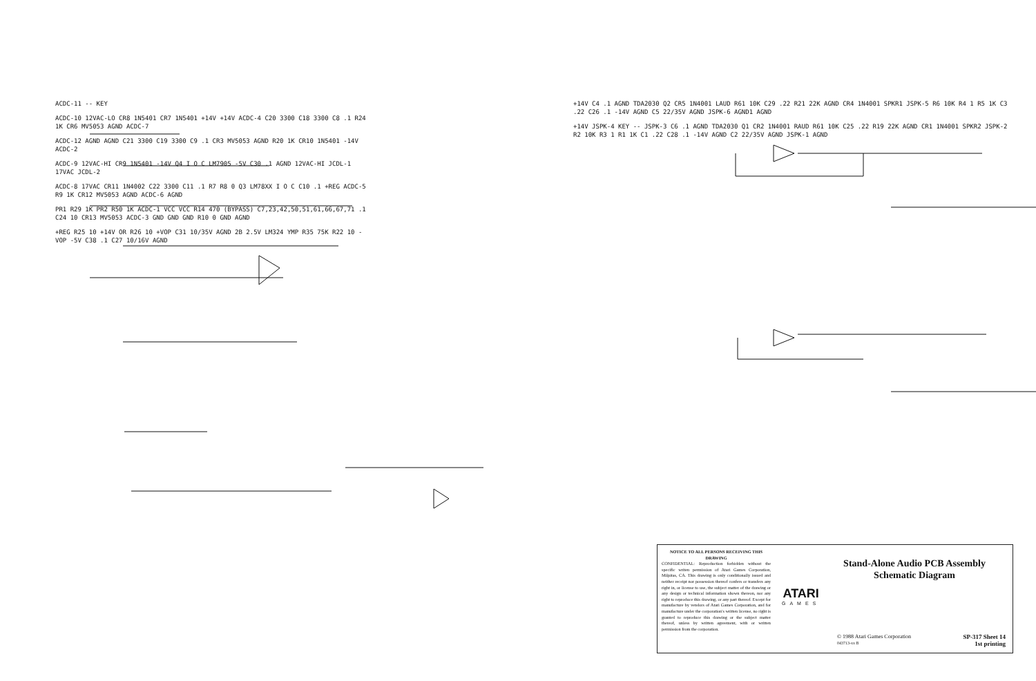ACDC-11 -- KEY
ACDC-10 12VAC-LO CR8 1N5401 CR7 1N5401 +14V +14V ACDC-4 C20 3300 C18 3300 C8 .1 R24 1K CR6 MV5053 AGND ACDC-7
ACDC-12 AGND AGND C21 3300 C19 3300 C9 .1 CR3 MV5053 AGND R20 1K CR10 1N5401 -14V ACDC-2
ACDC-9 12VAC-HI CR9 1N5401 -14V Q4 I O C LM7905 -5V C30 .1 AGND 12VAC-HI JCDL-1 17VAC JCDL-2
ACDC-8 17VAC CR11 1N4002 C22 3300 C11 .1 R7 R8 0 Q3 LM78XX I O C C10 .1 +REG ACDC-5 R9 1K CR12 MV5053 AGND ACDC-6 AGND
PR1 R29 1K PR2 R50 1K ACDC-1 VCC VCC R14 470 (BYPASS) C7,23,42,50,51,61,66,67,71 .1 C24 10 CR13 MV5053 ACDC-3 GND GND GND R10 0 GND AGND
+REG R25 10 +14V OR R26 10 +VOP C31 10/35V AGND 2B 2.5V LM324 YMP R35 75K R22 10 -VOP -5V C38 .1 C27 10/16V AGND
+14V C4 .1 AGND TDA2030 Q2 CR5 1N4001 LAUD R61 10K C29 .22 R21 22K AGND CR4 1N4001 SPKR1 JSPK-5 R6 10K R4 1 R5 1K C3 .22 C26 .1 -14V AGND C5 22/35V AGND JSPK-6 AGND1 AGND
+14V JSPK-4 KEY -- JSPK-3 C6 .1 AGND TDA2030 Q1 CR2 1N4001 RAUD R61 10K C25 .22 R19 22K AGND CR1 1N4001 SPKR2 JSPK-2 R2 10K R3 1 R1 1K C1 .22 C28 .1 -14V AGND C2 22/35V AGND JSPK-1 AGND
NOTICE TO ALL PERSONS RECEIVING THIS DRAWING
CONFIDENTIAL: Reproduction forbidden without the specific writen permission of Atari Games Corporation, Milpitas, CA. This drawing is only conditionally issued and neither receipt nor possession thereof confers or transfers any right in, or license to use, the subject matter of the drawing or any design or technical information shown thereon, nor any right to reproduce this drawing, or any part thereof. Except for manufacture by vendors of Atari Games Corporation, and for manufacture under the corporation's written license, no right is granted to reproduce this drawing or the subject matter thereof, unless by written agreement, with or written permission from the corporation.
Stand-Alone Audio PCB Assembly
Schematic Diagram
ATARI
GAMES
© 1988 Atari Games Corporation
043713-xx B SP-317 Sheet 14
1st printing